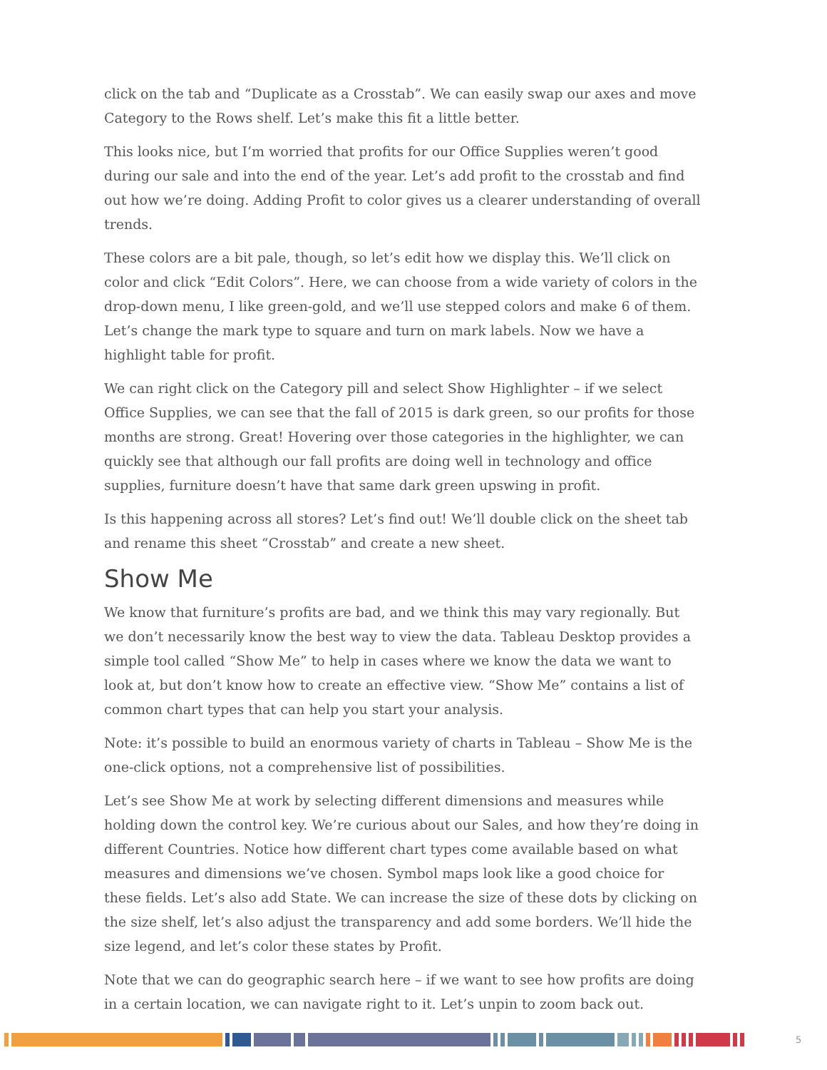click on the tab and “Duplicate as a Crosstab”. We can easily swap our axes and move Category to the Rows shelf. Let’s make this fit a little better.
This looks nice, but I’m worried that profits for our Office Supplies weren’t good during our sale and into the end of the year. Let’s add profit to the crosstab and find out how we’re doing. Adding Profit to color gives us a clearer understanding of overall trends.
These colors are a bit pale, though, so let’s edit how we display this. We’ll click on color and click “Edit Colors”. Here, we can choose from a wide variety of colors in the drop-down menu, I like green-gold, and we’ll use stepped colors and make 6 of them. Let’s change the mark type to square and turn on mark labels. Now we have a highlight table for profit.
We can right click on the Category pill and select Show Highlighter – if we select Office Supplies, we can see that the fall of 2015 is dark green, so our profits for those months are strong. Great! Hovering over those categories in the highlighter, we can quickly see that although our fall profits are doing well in technology and office supplies, furniture doesn’t have that same dark green upswing in profit.
Is this happening across all stores? Let’s find out! We’ll double click on the sheet tab and rename this sheet “Crosstab” and create a new sheet.
Show Me
We know that furniture’s profits are bad, and we think this may vary regionally. But we don’t necessarily know the best way to view the data. Tableau Desktop provides a simple tool called “Show Me” to help in cases where we know the data we want to look at, but don’t know how to create an effective view. “Show Me” contains a list of common chart types that can help you start your analysis.
Note: it’s possible to build an enormous variety of charts in Tableau – Show Me is the one-click options, not a comprehensive list of possibilities.
Let’s see Show Me at work by selecting different dimensions and measures while holding down the control key. We’re curious about our Sales, and how they’re doing in different Countries. Notice how different chart types come available based on what measures and dimensions we’ve chosen. Symbol maps look like a good choice for these fields. Let’s also add State. We can increase the size of these dots by clicking on the size shelf, let’s also adjust the transparency and add some borders. We’ll hide the size legend, and let’s color these states by Profit.
Note that we can do geographic search here – if we want to see how profits are doing in a certain location, we can navigate right to it. Let’s unpin to zoom back out.
5